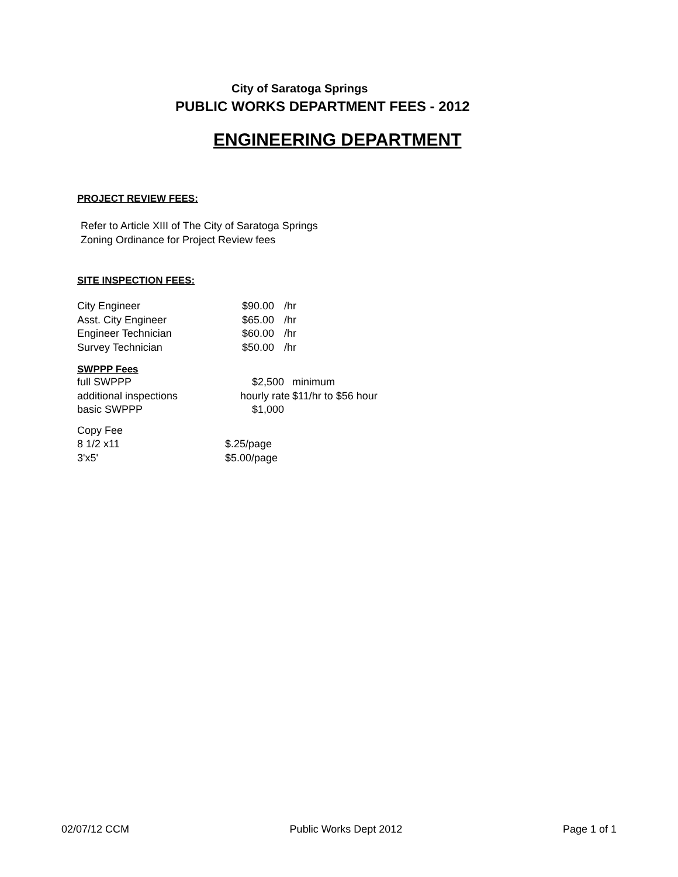City of Saratoga Springs
PUBLIC WORKS DEPARTMENT FEES - 2012
ENGINEERING DEPARTMENT
PROJECT REVIEW FEES:
Refer to Article XIII of The City of Saratoga Springs
Zoning Ordinance for Project Review fees
SITE INSPECTION FEES:
| City Engineer | $90.00 | /hr |
| Asst. City Engineer | $65.00 | /hr |
| Engineer Technician | $60.00 | /hr |
| Survey Technician | $50.00 | /hr |
SWPPP Fees
| full SWPPP | $2,500 | minimum |
| additional inspections | hourly rate | $11/hr to $56 hour |
| basic SWPPP | $1,000 | |
| Copy Fee | |
| 8 1/2 x11 | $.25/page |
| 3'x5' | $5.00/page |
02/07/12 CCM Public Works Dept 2012 Page 1 of 1